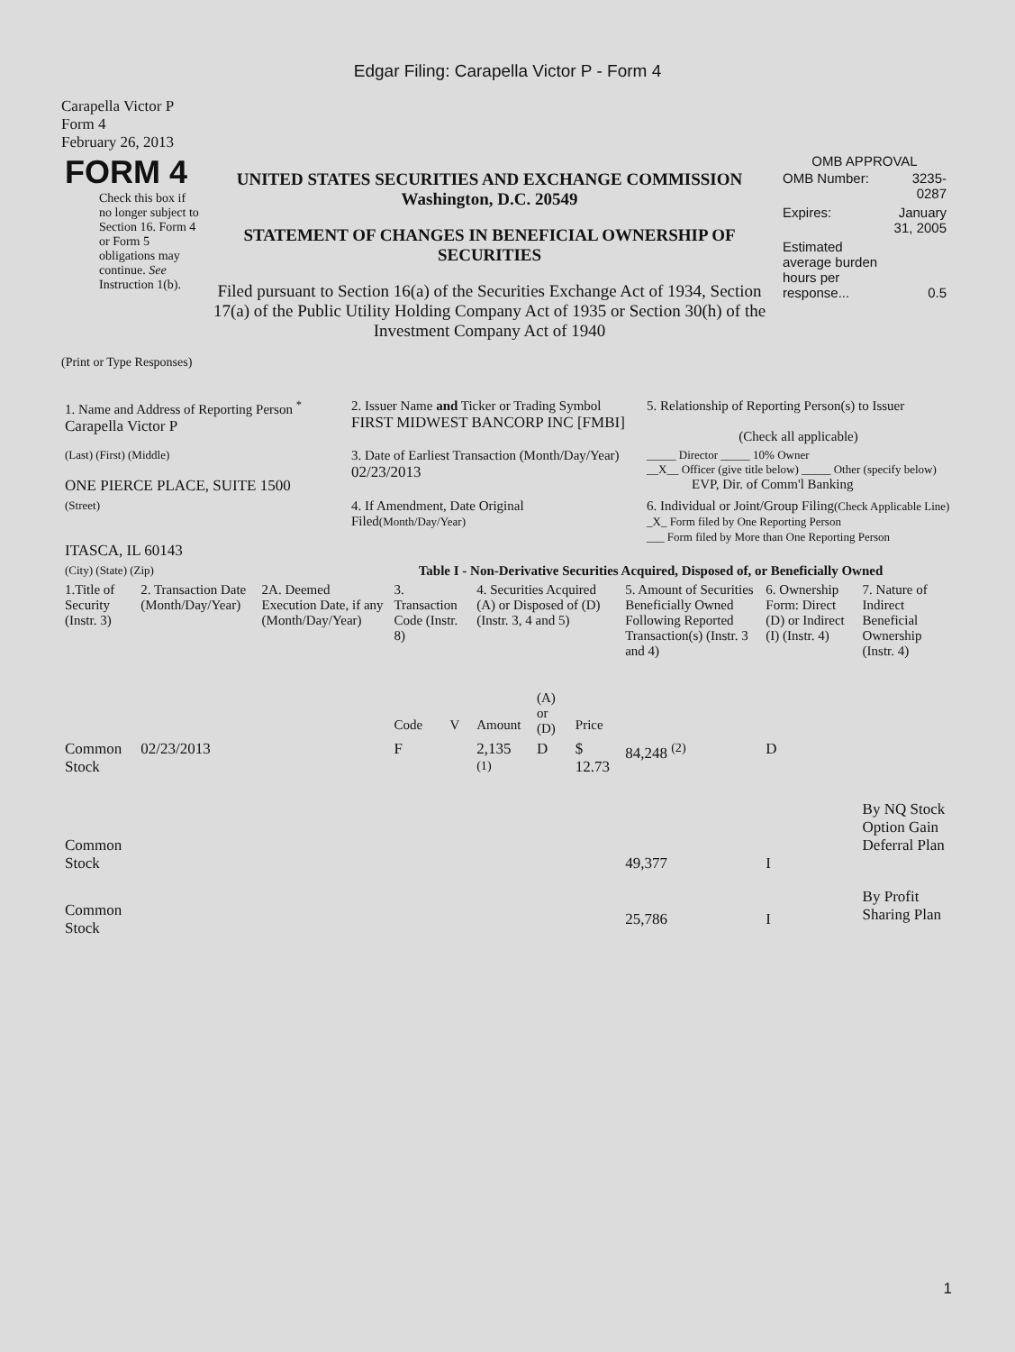Edgar Filing: Carapella Victor P - Form 4
Carapella Victor P
Form 4
February 26, 2013
| FORM 4 Check this box if no longer subject to Section 16. Form 4 or Form 5 obligations may continue. See Instruction 1(b). | UNITED STATES SECURITIES AND EXCHANGE COMMISSION Washington, D.C. 20549 STATEMENT OF CHANGES IN BENEFICIAL OWNERSHIP OF SECURITIES Filed pursuant to Section 16(a) of the Securities Exchange Act of 1934, Section 17(a) of the Public Utility Holding Company Act of 1935 or Section 30(h) of the Investment Company Act of 1940 | OMB APPROVAL / OMB Number: / 3235-0287 / / Expires: / January 31, 2005 / / Estimated average burden hours per response... / 0.5 / |
(Print or Type Responses)
| 1. Name and Address of Reporting Person <sup>*</sup> Carapella Victor P | 2. Issuer Name and Ticker or Trading Symbol FIRST MIDWEST BANCORP INC [FMBI] | 5. Relationship of Reporting Person(s) to Issuer (Check all applicable) |
| (Last) (First) (Middle) ONE PIERCE PLACE, SUITE 1500 | 3. Date of Earliest Transaction (Month/Day/Year) 02/23/2013 | _____ Director _____ 10% Owner __X__ Officer (give title below) _____ Other (specify below) EVP, Dir. of Comm'l Banking |
| (Street) ITASCA, IL 60143 | 4. If Amendment, Date Original Filed (Month/Day/Year) | 6. Individual or Joint/Group Filing (Check Applicable Line) _X_ Form filed by One Reporting Person ___ Form filed by More than One Reporting Person |
| (City) (State) (Zip) | Table I - Non-Derivative Securities Acquired, Disposed of, or Beneficially Owned | |
| 1.Title of Security (Instr. 3) | 2. Transaction Date (Month/Day/Year) | 2A. Deemed Execution Date, if any (Month/Day/Year) | 3. Transaction Code (Instr. 8) | | 4. Securities Acquired (A) or Disposed of (D) (Instr. 3, 4 and 5) | | | 5. Amount of Securities Beneficially Owned Following Reported Transaction(s) (Instr. 3 and 4) | 6. Ownership Form: Direct (D) or Indirect (I) (Instr. 4) | 7. Nature of Indirect Beneficial Ownership (Instr. 4) |
| --- | --- | --- | --- | --- | --- | --- | --- | --- | --- | --- |
| | | | Code | V | Amount | (A) or (D) | Price | | | |
| Common Stock | 02/23/2013 | | F | | 2,135 <sup>(1)</sup> | D | $ 12.73 | 84,248 <sup>(2)</sup> | D | |
| Common Stock | | | | | | | | 49,377 | I | By NQ Stock Option Gain Deferral Plan |
| Common Stock | | | | | | | | 25,786 | I | By Profit Sharing Plan |
1